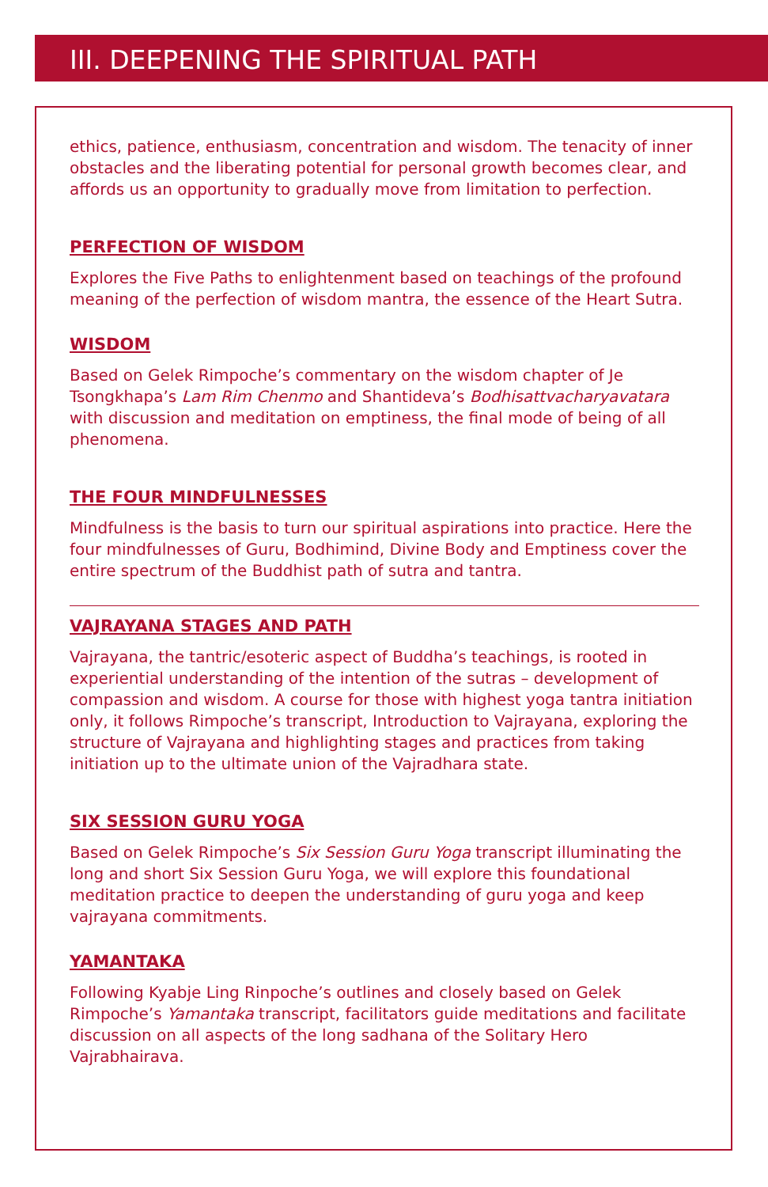III. DEEPENING THE SPIRITUAL PATH
ethics, patience, enthusiasm, concentration and wisdom. The tenacity of inner obstacles and the liberating potential for personal growth becomes clear, and affords us an opportunity to gradually move from limitation to perfection.
PERFECTION OF WISDOM
Explores the Five Paths to enlightenment based on teachings of the profound meaning of the perfection of wisdom mantra, the essence of the Heart Sutra.
WISDOM
Based on Gelek Rimpoche’s commentary on the wisdom chapter of Je Tsongkhapa’s Lam Rim Chenmo and Shantideva’s Bodhisattvacharyavatara with discussion and meditation on emptiness, the final mode of being of all phenomena.
THE FOUR MINDFULNESSES
Mindfulness is the basis to turn our spiritual aspirations into practice. Here the four mindfulnesses of Guru, Bodhimind, Divine Body and Emptiness cover the entire spectrum of the Buddhist path of sutra and tantra.
VAJRAYANA STAGES AND PATH
Vajrayana, the tantric/esoteric aspect of Buddha’s teachings, is rooted in experiential understanding of the intention of the sutras – development of compassion and wisdom. A course for those with highest yoga tantra initiation only, it follows Rimpoche’s transcript, Introduction to Vajrayana, exploring the structure of Vajrayana and highlighting stages and practices from taking initiation up to the ultimate union of the Vajradhara state.
SIX SESSION GURU YOGA
Based on Gelek Rimpoche’s Six Session Guru Yoga transcript illuminating the long and short Six Session Guru Yoga, we will explore this foundational meditation practice to deepen the understanding of guru yoga and keep vajrayana commitments.
YAMANTAKA
Following Kyabje Ling Rinpoche’s outlines and closely based on Gelek Rimpoche’s Yamantaka transcript, facilitators guide meditations and facilitate discussion on all aspects of the long sadhana of the Solitary Hero Vajrabhairava.